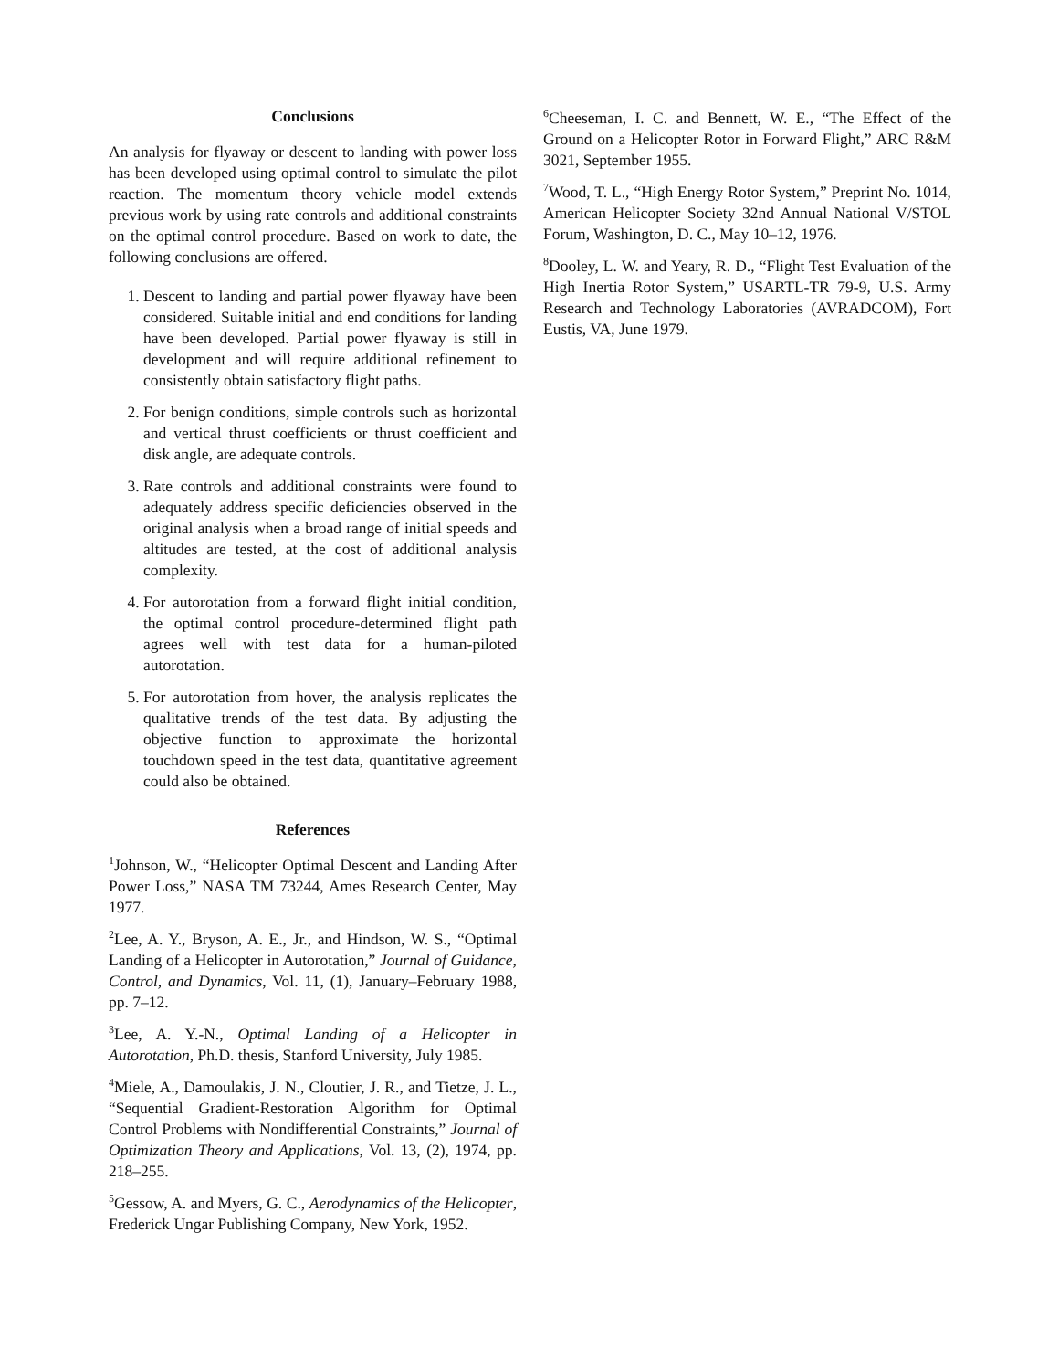Conclusions
An analysis for flyaway or descent to landing with power loss has been developed using optimal control to simulate the pilot reaction. The momentum theory vehicle model extends previous work by using rate controls and additional constraints on the optimal control procedure. Based on work to date, the following conclusions are offered.
1. Descent to landing and partial power flyaway have been considered. Suitable initial and end conditions for landing have been developed. Partial power flyaway is still in development and will require additional refinement to consistently obtain satisfactory flight paths.
2. For benign conditions, simple controls such as horizontal and vertical thrust coefficients or thrust coefficient and disk angle, are adequate controls.
3. Rate controls and additional constraints were found to adequately address specific deficiencies observed in the original analysis when a broad range of initial speeds and altitudes are tested, at the cost of additional analysis complexity.
4. For autorotation from a forward flight initial condition, the optimal control procedure-determined flight path agrees well with test data for a human-piloted autorotation.
5. For autorotation from hover, the analysis replicates the qualitative trends of the test data. By adjusting the objective function to approximate the horizontal touchdown speed in the test data, quantitative agreement could also be obtained.
References
<sup>1</sup> Johnson, W., “Helicopter Optimal Descent and Landing After Power Loss,” NASA TM 73244, Ames Research Center, May 1977.
<sup>2</sup> Lee, A. Y., Bryson, A. E., Jr., and Hindson, W. S., “Optimal Landing of a Helicopter in Autorotation,” Journal of Guidance, Control, and Dynamics, Vol. 11, (1), January–February 1988, pp. 7–12.
<sup>3</sup> Lee, A. Y.-N., Optimal Landing of a Helicopter in Autorotation, Ph.D. thesis, Stanford University, July 1985.
<sup>4</sup> Miele, A., Damoulakis, J. N., Cloutier, J. R., and Tietze, J. L., “Sequential Gradient-Restoration Algorithm for Optimal Control Problems with Nondifferential Constraints,” Journal of Optimization Theory and Applications, Vol. 13, (2), 1974, pp. 218–255.
<sup>5</sup> Gessow, A. and Myers, G. C., Aerodynamics of the Helicopter, Frederick Ungar Publishing Company, New York, 1952.
<sup>6</sup> Cheeseman, I. C. and Bennett, W. E., “The Effect of the Ground on a Helicopter Rotor in Forward Flight,” ARC R&M 3021, September 1955.
<sup>7</sup> Wood, T. L., “High Energy Rotor System,” Preprint No. 1014, American Helicopter Society 32nd Annual National V/STOL Forum, Washington, D. C., May 10–12, 1976.
<sup>8</sup> Dooley, L. W. and Yeary, R. D., “Flight Test Evaluation of the High Inertia Rotor System,” USARTL-TR 79-9, U.S. Army Research and Technology Laboratories (AVRADCOM), Fort Eustis, VA, June 1979.